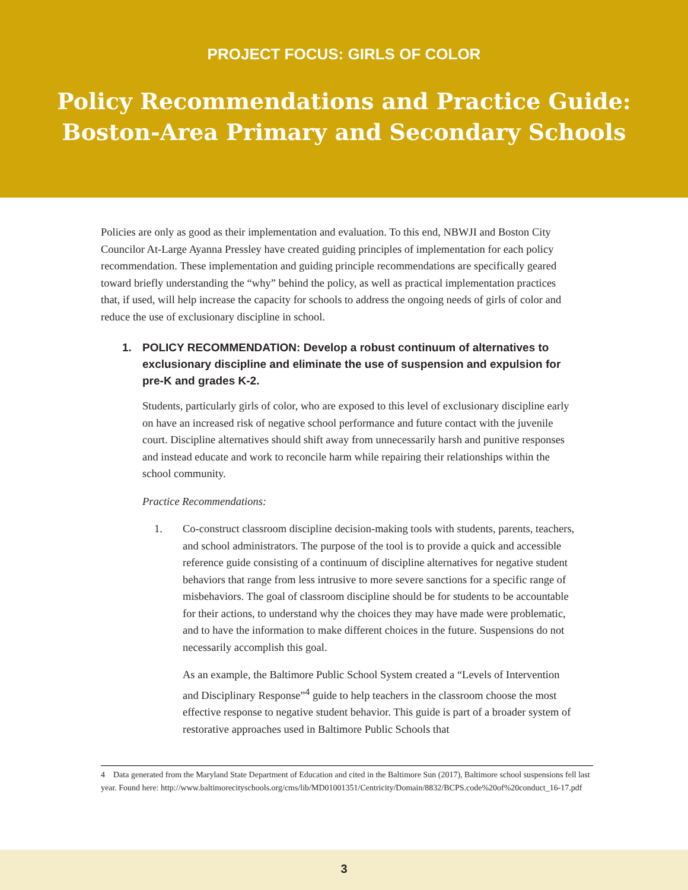PROJECT FOCUS: GIRLS OF COLOR
Policy Recommendations and Practice Guide:
Boston-Area Primary and Secondary Schools
Policies are only as good as their implementation and evaluation. To this end, NBWJI and Boston City Councilor At-Large Ayanna Pressley have created guiding principles of implementation for each policy recommendation. These implementation and guiding principle recommendations are specifically geared toward briefly understanding the “why” behind the policy, as well as practical implementation practices that, if used, will help increase the capacity for schools to address the ongoing needs of girls of color and reduce the use of exclusionary discipline in school.
1. POLICY RECOMMENDATION: Develop a robust continuum of alternatives to exclusionary discipline and eliminate the use of suspension and expulsion for pre-K and grades K-2.
Students, particularly girls of color, who are exposed to this level of exclusionary discipline early on have an increased risk of negative school performance and future contact with the juvenile court. Discipline alternatives should shift away from unnecessarily harsh and punitive responses and instead educate and work to reconcile harm while repairing their relationships within the school community.
Practice Recommendations:
1. Co-construct classroom discipline decision-making tools with students, parents, teachers, and school administrators. The purpose of the tool is to provide a quick and accessible reference guide consisting of a continuum of discipline alternatives for negative student behaviors that range from less intrusive to more severe sanctions for a specific range of misbehaviors. The goal of classroom discipline should be for students to be accountable for their actions, to understand why the choices they may have made were problematic, and to have the information to make different choices in the future. Suspensions do not necessarily accomplish this goal.
As an example, the Baltimore Public School System created a “Levels of Intervention and Disciplinary Response”<sup>4</sup> guide to help teachers in the classroom choose the most effective response to negative student behavior. This guide is part of a broader system of restorative approaches used in Baltimore Public Schools that
4 Data generated from the Maryland State Department of Education and cited in the Baltimore Sun (2017), Baltimore school suspensions fell last year. Found here: http://www.baltimorecityschools.org/cms/lib/MD01001351/Centricity/Domain/8832/BCPS.code%20of%20conduct_16-17.pdf
3